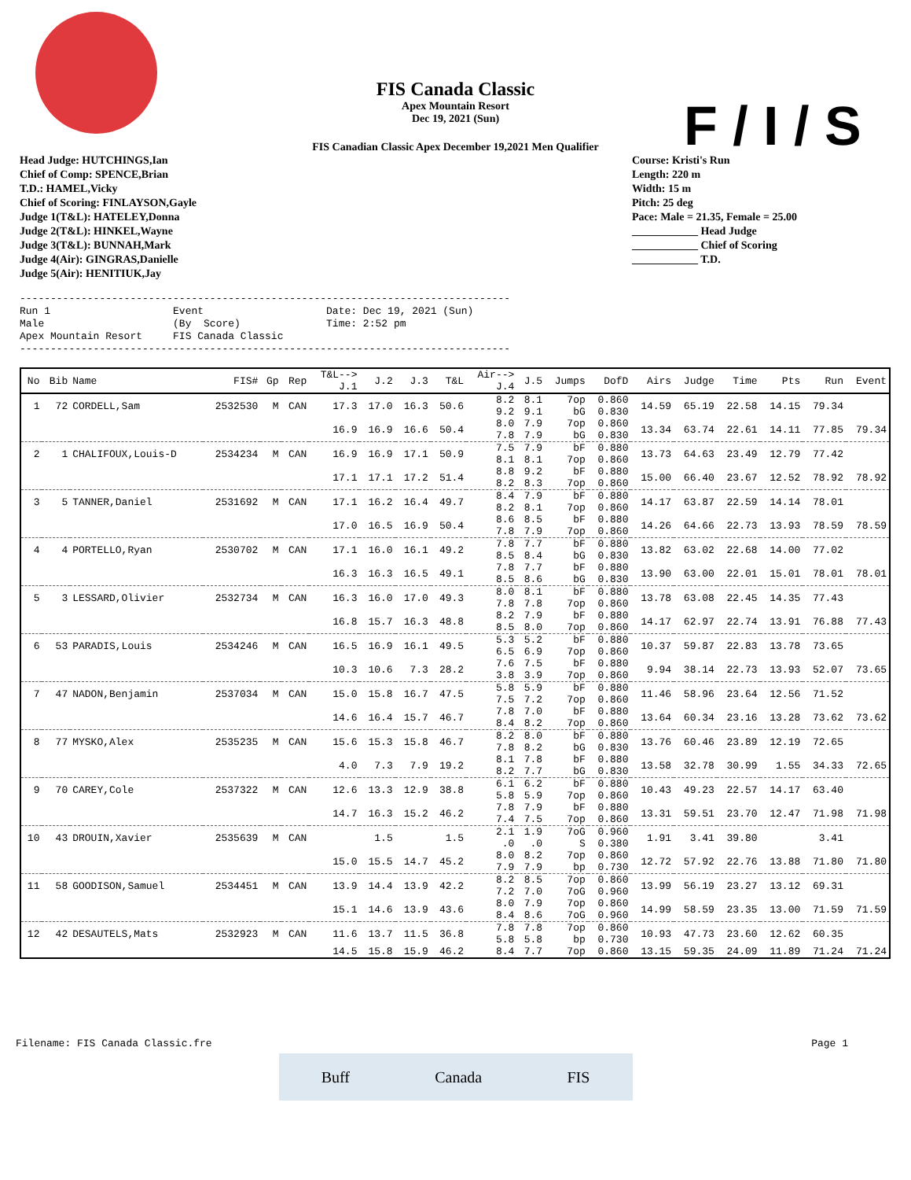F / I / S
FIS Canada Classic
Apex Mountain Resort
Dec 19, 2021 (Sun)
FIS Canadian Classic Apex December 19,2021 Men Qualifier
Head Judge: HUTCHINGS,Ian
Chief of Comp: SPENCE,Brian
T.D.: HAMEL,Vicky
Chief of Scoring: FINLAYSON,Gayle
Judge 1(T&L): HATELEY,Donna
Judge 2(T&L): HINKEL,Wayne
Judge 3(T&L): BUNNAH,Mark
Judge 4(Air): GINGRAS,Danielle
Judge 5(Air): HENITIUK,Jay
Course: Kristi's Run
Length: 220 m
Width: 15 m
Pitch: 25 deg
Pace: Male = 21.35, Female = 25.00
____________ Head Judge
____________ Chief of Scoring
____________ T.D.
--------------------------------------------------------------------------------
Run 1                    Event                    Date: Dec 19, 2021 (Sun)
Male                     (By  Score)              Time: 2:52 pm
Apex Mountain Resort     FIS Canada Classic
--------------------------------------------------------------------------------
| No | Bib | Name | FIS# | Gp | Rep | T&L--> J.1 | J.2 | J.3 | T&L | Air--> J.4 | J.5 | Jumps | DofD | Airs | Judge | Time | Pts | Run | Event |
| --- | --- | --- | --- | --- | --- | --- | --- | --- | --- | --- | --- | --- | --- | --- | --- | --- | --- | --- | --- |
| 1 | 72 | CORDELL,Sam | 2532530 | M | CAN | 17.3 | 17.0 | 16.3 | 50.6 | 8.2 9.2 | 8.1 9.1 | 7op bG | 0.860 0.830 | 14.59 | 65.19 | 22.58 | 14.15 | 79.34 | |
| | | | | | | 16.9 | 16.9 | 16.6 | 50.4 | 8.0 7.8 | 7.9 7.9 | 7op bG | 0.860 0.830 | 13.34 | 63.74 | 22.61 | 14.11 | 77.85 | 79.34 |
| 2 | 1 | CHALIFOUX,Louis-D | 2534234 | M | CAN | 16.9 | 16.9 | 17.1 | 50.9 | 7.5 8.1 | 7.9 8.1 | bF 7op | 0.880 0.860 | 13.73 | 64.63 | 23.49 | 12.79 | 77.42 | |
| | | | | | | 17.1 | 17.1 | 17.2 | 51.4 | 8.8 8.2 | 9.2 8.3 | bF 7op | 0.880 0.860 | 15.00 | 66.40 | 23.67 | 12.52 | 78.92 | 78.92 |
| 3 | 5 | TANNER,Daniel | 2531692 | M | CAN | 17.1 | 16.2 | 16.4 | 49.7 | 8.4 8.2 | 7.9 8.1 | bF 7op | 0.880 0.860 | 14.17 | 63.87 | 22.59 | 14.14 | 78.01 | |
| | | | | | | 17.0 | 16.5 | 16.9 | 50.4 | 8.6 7.8 | 8.5 7.9 | bF 7op | 0.880 0.860 | 14.26 | 64.66 | 22.73 | 13.93 | 78.59 | 78.59 |
| 4 | 4 | PORTELLO,Ryan | 2530702 | M | CAN | 17.1 | 16.0 | 16.1 | 49.2 | 7.8 8.5 | 7.7 8.4 | bF bG | 0.880 0.830 | 13.82 | 63.02 | 22.68 | 14.00 | 77.02 | |
| | | | | | | 16.3 | 16.3 | 16.5 | 49.1 | 7.8 8.5 | 7.7 8.6 | bF bG | 0.880 0.830 | 13.90 | 63.00 | 22.01 | 15.01 | 78.01 | 78.01 |
| 5 | 3 | LESSARD,Olivier | 2532734 | M | CAN | 16.3 | 16.0 | 17.0 | 49.3 | 8.0 7.8 | 8.1 7.8 | bF 7op | 0.880 0.860 | 13.78 | 63.08 | 22.45 | 14.35 | 77.43 | |
| | | | | | | 16.8 | 15.7 | 16.3 | 48.8 | 8.2 8.5 | 7.9 8.0 | bF 7op | 0.880 0.860 | 14.17 | 62.97 | 22.74 | 13.91 | 76.88 | 77.43 |
| 6 | 53 | PARADIS,Louis | 2534246 | M | CAN | 16.5 | 16.9 | 16.1 | 49.5 | 5.3 6.5 | 5.2 6.9 | bF 7op | 0.880 0.860 | 10.37 | 59.87 | 22.83 | 13.78 | 73.65 | |
| | | | | | | 10.3 | 10.6 | 7.3 | 28.2 | 7.6 3.8 | 7.5 3.9 | bF 7op | 0.880 0.860 | 9.94 | 38.14 | 22.73 | 13.93 | 52.07 | 73.65 |
| 7 | 47 | NADON,Benjamin | 2537034 | M | CAN | 15.0 | 15.8 | 16.7 | 47.5 | 5.8 7.5 | 5.9 7.2 | bF 7op | 0.880 0.860 | 11.46 | 58.96 | 23.64 | 12.56 | 71.52 | |
| | | | | | | 14.6 | 16.4 | 15.7 | 46.7 | 7.8 8.4 | 7.0 8.2 | bF 7op | 0.880 0.860 | 13.64 | 60.34 | 23.16 | 13.28 | 73.62 | 73.62 |
| 8 | 77 | MYSKO,Alex | 2535235 | M | CAN | 15.6 | 15.3 | 15.8 | 46.7 | 8.2 7.8 | 8.0 8.2 | bF bG | 0.880 0.830 | 13.76 | 60.46 | 23.89 | 12.19 | 72.65 | |
| | | | | | | 4.0 | 7.3 | 7.9 | 19.2 | 8.1 8.2 | 7.8 7.7 | bF bG | 0.880 0.830 | 13.58 | 32.78 | 30.99 | 1.55 | 34.33 | 72.65 |
| 9 | 70 | CAREY,Cole | 2537322 | M | CAN | 12.6 | 13.3 | 12.9 | 38.8 | 6.1 5.8 | 6.2 5.9 | bF 7op | 0.880 0.860 | 10.43 | 49.23 | 22.57 | 14.17 | 63.40 | |
| | | | | | | 14.7 | 16.3 | 15.2 | 46.2 | 7.8 7.4 | 7.9 7.5 | bF 7op | 0.880 0.860 | 13.31 | 59.51 | 23.70 | 12.47 | 71.98 | 71.98 |
| 10 | 43 | DROUIN,Xavier | 2535639 | M | CAN | | 1.5 | | 1.5 | 2.1 .0 | 1.9 .0 | 7oG S | 0.960 0.380 | 1.91 | 3.41 | 39.80 | | 3.41 | |
| | | | | | | 15.0 | 15.5 | 14.7 | 45.2 | 8.0 7.9 | 8.2 7.9 | 7op bp | 0.860 0.730 | 12.72 | 57.92 | 22.76 | 13.88 | 71.80 | 71.80 |
| 11 | 58 | GOODISON,Samuel | 2534451 | M | CAN | 13.9 | 14.4 | 13.9 | 42.2 | 8.2 7.2 | 8.5 7.0 | 7op 7oG | 0.860 0.960 | 13.99 | 56.19 | 23.27 | 13.12 | 69.31 | |
| | | | | | | 15.1 | 14.6 | 13.9 | 43.6 | 8.0 8.4 | 7.9 8.6 | 7op 7oG | 0.860 0.960 | 14.99 | 58.59 | 23.35 | 13.00 | 71.59 | 71.59 |
| 12 | 42 | DESAUTELS,Mats | 2532923 | M | CAN | 11.6 | 13.7 | 11.5 | 36.8 | 7.8 5.8 | 7.8 5.8 | 7op bp | 0.860 0.730 | 10.93 | 47.73 | 23.60 | 12.62 | 60.35 | |
| | | | | | | 14.5 | 15.8 | 15.9 | 46.2 | 8.4 | 7.7 | 7op | 0.860 | 13.15 | 59.35 | 24.09 | 11.89 | 71.24 | 71.24 |
Filename: FIS Canada Classic.fre Page 1
Buff Canada FIS